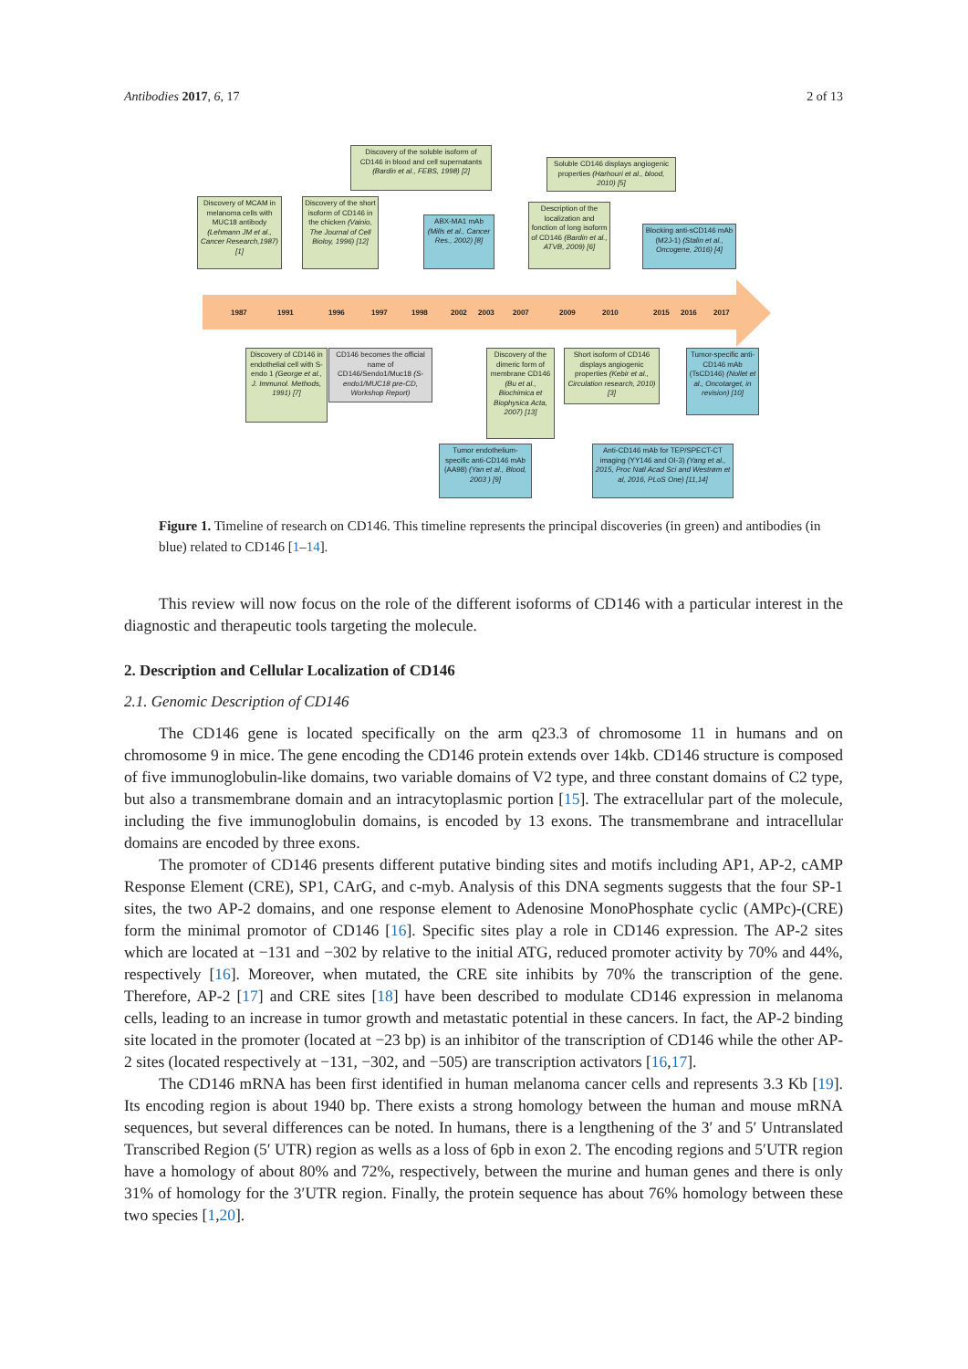Antibodies 2017, 6, 17 2 of 13
1987 1991 1996 1997 1998 2002 2003 2007 2009 2010 2015 2016 2017
Discovery of MCAM in melanoma cells with MUC18 antibody (Lehmann JM et al., Cancer Research,1987) [1]
Discovery of the short isoform of CD146 in the chicken (Vainio, The Journal of Cell Bioloy, 1996) [12]
Discovery of the soluble isoform of CD146 in blood and cell supernatants (Bardin et al., FEBS, 1998) [2]
ABX-MA1 mAb (Mills et al., Cancer Res., 2002) [8]
Description of the localization and fonction of long isoform of CD146 (Bardin et al., ATVB, 2009) [6]
Soluble CD146 displays angiogenic properties (Harhouri et al., blood, 2010) [5]
Blocking anti-sCD146 mAb (M2J-1) (Stalin et al., Oncogene, 2016) [4]
Discovery of CD146 in endothelial cell with S-endo 1 (George et al., J. Immunol. Methods, 1991) [7]
CD146 becomes the official name of CD146/Sendo1/Muc18 (S-endo1/MUC18 pre-CD, Workshop Report)
Discovery of the dimeric form of membrane CD146 (Bu et al., Biochimica et Biophysica Acta, 2007) [13]
Short isoform of CD146 displays angiogenic properties (Kebir et al., Circulation research, 2010) [3]
Tumor-specific anti-CD146 mAb (TsCD146) (Nollet et al., Oncotarget, in revision) [10]
Tumor endothelium-specific anti-CD146 mAb (AA98) (Yan et al., Blood, 2003 ) [9]
Anti-CD146 mAb for TEP/SPECT-CT imaging (YY146 and OI-3) (Yang et al., 2015, Proc Natl Acad Sci and Westrøm et al, 2016, PLoS One) [11,14]
Figure 1. Timeline of research on CD146. This timeline represents the principal discoveries (in green) and antibodies (in blue) related to CD146 [1–14].
This review will now focus on the role of the different isoforms of CD146 with a particular interest in the diagnostic and therapeutic tools targeting the molecule.
2. Description and Cellular Localization of CD146
2.1. Genomic Description of CD146
The CD146 gene is located specifically on the arm q23.3 of chromosome 11 in humans and on chromosome 9 in mice. The gene encoding the CD146 protein extends over 14kb. CD146 structure is composed of five immunoglobulin-like domains, two variable domains of V2 type, and three constant domains of C2 type, but also a transmembrane domain and an intracytoplasmic portion [15]. The extracellular part of the molecule, including the five immunoglobulin domains, is encoded by 13 exons. The transmembrane and intracellular domains are encoded by three exons.
The promoter of CD146 presents different putative binding sites and motifs including AP1, AP-2, cAMP Response Element (CRE), SP1, CArG, and c-myb. Analysis of this DNA segments suggests that the four SP-1 sites, the two AP-2 domains, and one response element to Adenosine MonoPhosphate cyclic (AMPc)-(CRE) form the minimal promotor of CD146 [16]. Specific sites play a role in CD146 expression. The AP-2 sites which are located at −131 and −302 by relative to the initial ATG, reduced promoter activity by 70% and 44%, respectively [16]. Moreover, when mutated, the CRE site inhibits by 70% the transcription of the gene. Therefore, AP-2 [17] and CRE sites [18] have been described to modulate CD146 expression in melanoma cells, leading to an increase in tumor growth and metastatic potential in these cancers. In fact, the AP-2 binding site located in the promoter (located at −23 bp) is an inhibitor of the transcription of CD146 while the other AP-2 sites (located respectively at −131, −302, and −505) are transcription activators [16,17].
The CD146 mRNA has been first identified in human melanoma cancer cells and represents 3.3 Kb [19]. Its encoding region is about 1940 bp. There exists a strong homology between the human and mouse mRNA sequences, but several differences can be noted. In humans, there is a lengthening of the 3′ and 5′ Untranslated Transcribed Region (5′ UTR) region as wells as a loss of 6pb in exon 2. The encoding regions and 5′UTR region have a homology of about 80% and 72%, respectively, between the murine and human genes and there is only 31% of homology for the 3′UTR region. Finally, the protein sequence has about 76% homology between these two species [1,20].